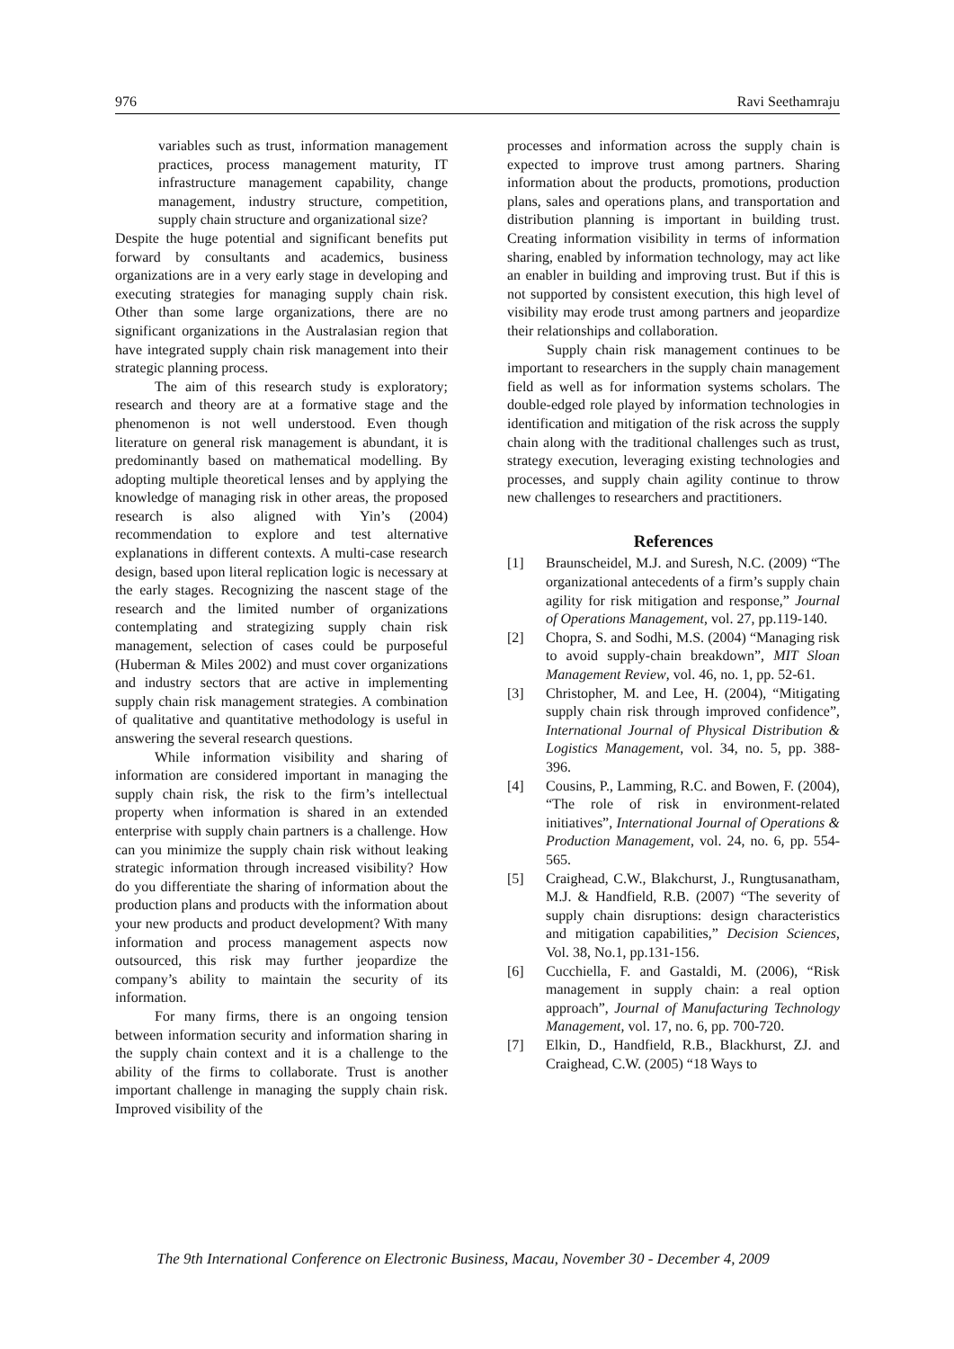976 Ravi Seethamraju
variables such as trust, information management practices, process management maturity, IT infrastructure management capability, change management, industry structure, competition, supply chain structure and organizational size?
Despite the huge potential and significant benefits put forward by consultants and academics, business organizations are in a very early stage in developing and executing strategies for managing supply chain risk. Other than some large organizations, there are no significant organizations in the Australasian region that have integrated supply chain risk management into their strategic planning process.
The aim of this research study is exploratory; research and theory are at a formative stage and the phenomenon is not well understood. Even though literature on general risk management is abundant, it is predominantly based on mathematical modelling. By adopting multiple theoretical lenses and by applying the knowledge of managing risk in other areas, the proposed research is also aligned with Yin’s (2004) recommendation to explore and test alternative explanations in different contexts. A multi-case research design, based upon literal replication logic is necessary at the early stages. Recognizing the nascent stage of the research and the limited number of organizations contemplating and strategizing supply chain risk management, selection of cases could be purposeful (Huberman & Miles 2002) and must cover organizations and industry sectors that are active in implementing supply chain risk management strategies. A combination of qualitative and quantitative methodology is useful in answering the several research questions.
While information visibility and sharing of information are considered important in managing the supply chain risk, the risk to the firm’s intellectual property when information is shared in an extended enterprise with supply chain partners is a challenge. How can you minimize the supply chain risk without leaking strategic information through increased visibility? How do you differentiate the sharing of information about the production plans and products with the information about your new products and product development? With many information and process management aspects now outsourced, this risk may further jeopardize the company’s ability to maintain the security of its information.
For many firms, there is an ongoing tension between information security and information sharing in the supply chain context and it is a challenge to the ability of the firms to collaborate. Trust is another important challenge in managing the supply chain risk. Improved visibility of the
processes and information across the supply chain is expected to improve trust among partners. Sharing information about the products, promotions, production plans, sales and operations plans, and transportation and distribution planning is important in building trust. Creating information visibility in terms of information sharing, enabled by information technology, may act like an enabler in building and improving trust. But if this is not supported by consistent execution, this high level of visibility may erode trust among partners and jeopardize their relationships and collaboration.
Supply chain risk management continues to be important to researchers in the supply chain management field as well as for information systems scholars. The double-edged role played by information technologies in identification and mitigation of the risk across the supply chain along with the traditional challenges such as trust, strategy execution, leveraging existing technologies and processes, and supply chain agility continue to throw new challenges to researchers and practitioners.
References
[1] Braunscheidel, M.J. and Suresh, N.C. (2009) “The organizational antecedents of a firm’s supply chain agility for risk mitigation and response,” Journal of Operations Management, vol. 27, pp.119-140.
[2] Chopra, S. and Sodhi, M.S. (2004) “Managing risk to avoid supply-chain breakdown”, MIT Sloan Management Review, vol. 46, no. 1, pp. 52-61.
[3] Christopher, M. and Lee, H. (2004), “Mitigating supply chain risk through improved confidence”, International Journal of Physical Distribution & Logistics Management, vol. 34, no. 5, pp. 388-396.
[4] Cousins, P., Lamming, R.C. and Bowen, F. (2004), “The role of risk in environment-related initiatives”, International Journal of Operations & Production Management, vol. 24, no. 6, pp. 554-565.
[5] Craighead, C.W., Blakchurst, J., Rungtusanatham, M.J. & Handfield, R.B. (2007) “The severity of supply chain disruptions: design characteristics and mitigation capabilities,” Decision Sciences, Vol. 38, No.1, pp.131-156.
[6] Cucchiella, F. and Gastaldi, M. (2006), “Risk management in supply chain: a real option approach”, Journal of Manufacturing Technology Management, vol. 17, no. 6, pp. 700-720.
[7] Elkin, D., Handfield, R.B., Blackhurst, ZJ. and Craighead, C.W. (2005) “18 Ways to
The 9th International Conference on Electronic Business, Macau, November 30 - December 4, 2009